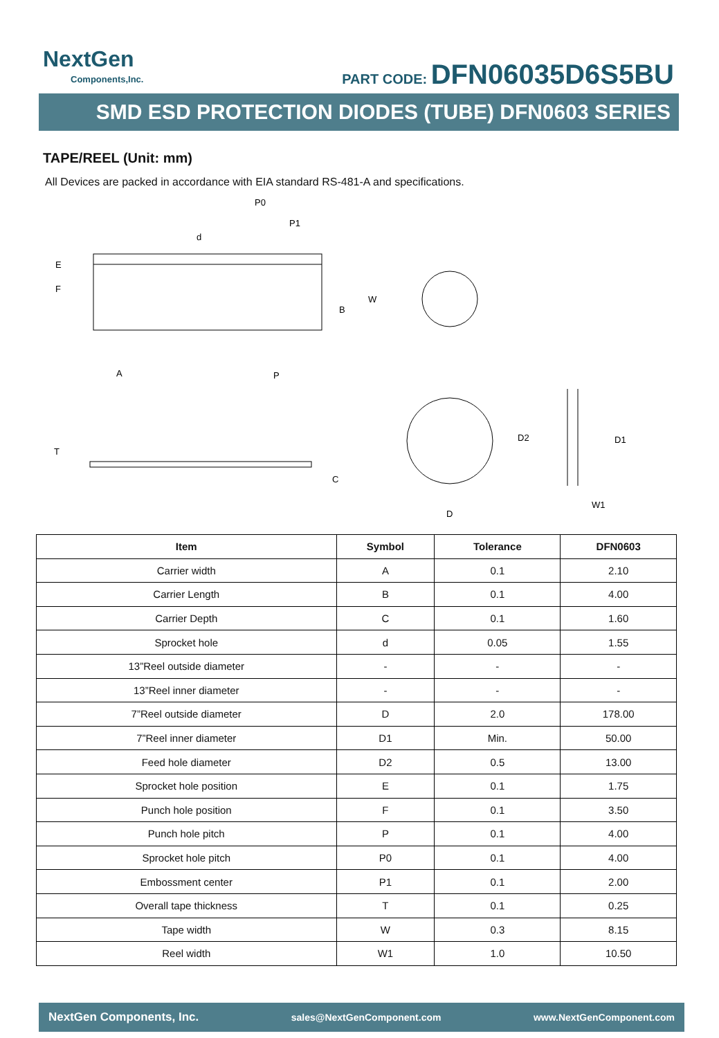NextGen
Components,Inc.
PART CODE: DFN06035D6S5BU
SMD ESD PROTECTION DIODES (TUBE) DFN0603 SERIES
TAPE/REEL (Unit: mm)
All Devices are packed in accordance with EIA standard RS-481-A and specifications.
P0
P1
d
E
F
B
W
A
P
T
C
D
D2
D1
W1
| Item | Symbol | Tolerance | DFN0603 |
| --- | --- | --- | --- |
| Carrier width | A | 0.1 | 2.10 |
| Carrier Length | B | 0.1 | 4.00 |
| Carrier Depth | C | 0.1 | 1.60 |
| Sprocket hole | d | 0.05 | 1.55 |
| 13”Reel outside diameter | - | - | - |
| 13”Reel inner diameter | - | - | - |
| 7”Reel outside diameter | D | 2.0 | 178.00 |
| 7”Reel inner diameter | D1 | Min. | 50.00 |
| Feed hole diameter | D2 | 0.5 | 13.00 |
| Sprocket hole position | E | 0.1 | 1.75 |
| Punch hole position | F | 0.1 | 3.50 |
| Punch hole pitch | P | 0.1 | 4.00 |
| Sprocket hole pitch | P0 | 0.1 | 4.00 |
| Embossment center | P1 | 0.1 | 2.00 |
| Overall tape thickness | T | 0.1 | 0.25 |
| Tape width | W | 0.3 | 8.15 |
| Reel width | W1 | 1.0 | 10.50 |
NextGen Components, Inc. sales@NextGenComponent.com www.NextGenComponent.com